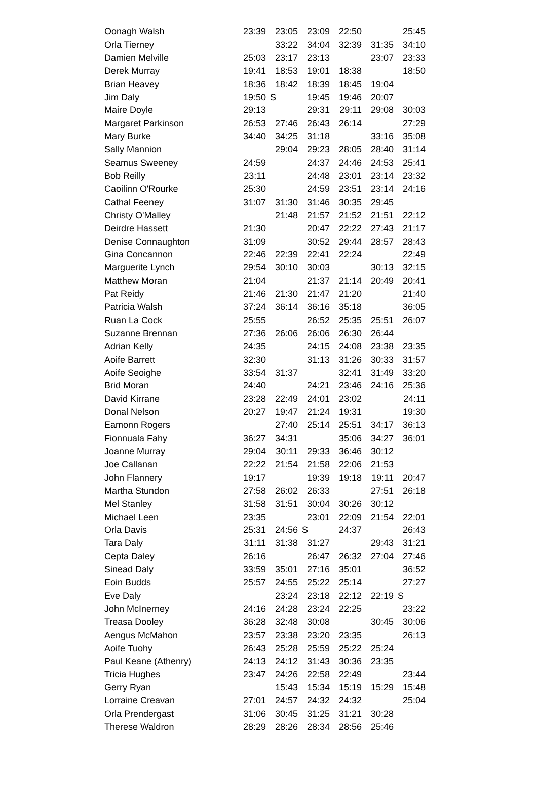| Oonagh Walsh | 23:39 | 23:05 | 23:09 | 22:50 | | 25:45 |
| Orla Tierney | | 33:22 | 34:04 | 32:39 | 31:35 | 34:10 |
| Damien Melville | 25:03 | 23:17 | 23:13 | | 23:07 | 23:33 |
| Derek Murray | 19:41 | 18:53 | 19:01 | 18:38 | | 18:50 |
| Brian Heavey | 18:36 | 18:42 | 18:39 | 18:45 | 19:04 | |
| Jim Daly | 19:50 | S | 19:45 | 19:46 | 20:07 | |
| Maire Doyle | 29:13 | | 29:31 | 29:11 | 29:08 | 30:03 |
| Margaret Parkinson | 26:53 | 27:46 | 26:43 | 26:14 | | 27:29 |
| Mary Burke | 34:40 | 34:25 | 31:18 | | 33:16 | 35:08 |
| Sally Mannion | | 29:04 | 29:23 | 28:05 | 28:40 | 31:14 |
| Seamus Sweeney | 24:59 | | 24:37 | 24:46 | 24:53 | 25:41 |
| Bob Reilly | 23:11 | | 24:48 | 23:01 | 23:14 | 23:32 |
| Caoilinn O'Rourke | 25:30 | | 24:59 | 23:51 | 23:14 | 24:16 |
| Cathal Feeney | 31:07 | 31:30 | 31:46 | 30:35 | 29:45 | |
| Christy O'Malley | | 21:48 | 21:57 | 21:52 | 21:51 | 22:12 |
| Deirdre Hassett | 21:30 | | 20:47 | 22:22 | 27:43 | 21:17 |
| Denise Connaughton | 31:09 | | 30:52 | 29:44 | 28:57 | 28:43 |
| Gina Concannon | 22:46 | 22:39 | 22:41 | 22:24 | | 22:49 |
| Marguerite Lynch | 29:54 | 30:10 | 30:03 | | 30:13 | 32:15 |
| Matthew Moran | 21:04 | | 21:37 | 21:14 | 20:49 | 20:41 |
| Pat Reidy | 21:46 | 21:30 | 21:47 | 21:20 | | 21:40 |
| Patricia Walsh | 37:24 | 36:14 | 36:16 | 35:18 | | 36:05 |
| Ruan La Cock | 25:55 | | 26:52 | 25:35 | 25:51 | 26:07 |
| Suzanne Brennan | 27:36 | 26:06 | 26:06 | 26:30 | 26:44 | |
| Adrian Kelly | 24:35 | | 24:15 | 24:08 | 23:38 | 23:35 |
| Aoife Barrett | 32:30 | | 31:13 | 31:26 | 30:33 | 31:57 |
| Aoife Seoighe | 33:54 | 31:37 | | 32:41 | 31:49 | 33:20 |
| Brid Moran | 24:40 | | 24:21 | 23:46 | 24:16 | 25:36 |
| David Kirrane | 23:28 | 22:49 | 24:01 | 23:02 | | 24:11 |
| Donal Nelson | 20:27 | 19:47 | 21:24 | 19:31 | | 19:30 |
| Eamonn Rogers | | 27:40 | 25:14 | 25:51 | 34:17 | 36:13 |
| Fionnuala Fahy | 36:27 | 34:31 | | 35:06 | 34:27 | 36:01 |
| Joanne Murray | 29:04 | 30:11 | 29:33 | 36:46 | 30:12 | |
| Joe Callanan | 22:22 | 21:54 | 21:58 | 22:06 | 21:53 | |
| John Flannery | 19:17 | | 19:39 | 19:18 | 19:11 | 20:47 |
| Martha Stundon | 27:58 | 26:02 | 26:33 | | 27:51 | 26:18 |
| Mel Stanley | 31:58 | 31:51 | 30:04 | 30:26 | 30:12 | |
| Michael Leen | 23:35 | | 23:01 | 22:09 | 21:54 | 22:01 |
| Orla Davis | 25:31 | 24:56 | S | 24:37 | | 26:43 |
| Tara Daly | 31:11 | 31:38 | 31:27 | | 29:43 | 31:21 |
| Cepta Daley | 26:16 | | 26:47 | 26:32 | 27:04 | 27:46 |
| Sinead Daly | 33:59 | 35:01 | 27:16 | 35:01 | | 36:52 |
| Eoin Budds | 25:57 | 24:55 | 25:22 | 25:14 | | 27:27 |
| Eve Daly | | 23:24 | 23:18 | 22:12 | 22:19 | S |
| John McInerney | 24:16 | 24:28 | 23:24 | 22:25 | | 23:22 |
| Treasa Dooley | 36:28 | 32:48 | 30:08 | | 30:45 | 30:06 |
| Aengus McMahon | 23:57 | 23:38 | 23:20 | 23:35 | | 26:13 |
| Aoife Tuohy | 26:43 | 25:28 | 25:59 | 25:22 | 25:24 | |
| Paul Keane (Athenry) | 24:13 | 24:12 | 31:43 | 30:36 | 23:35 | |
| Tricia Hughes | 23:47 | 24:26 | 22:58 | 22:49 | | 23:44 |
| Gerry Ryan | | 15:43 | 15:34 | 15:19 | 15:29 | 15:48 |
| Lorraine Creavan | 27:01 | 24:57 | 24:32 | 24:32 | | 25:04 |
| Orla Prendergast | 31:06 | 30:45 | 31:25 | 31:21 | 30:28 | |
| Therese Waldron | 28:29 | 28:26 | 28:34 | 28:56 | 25:46 | |